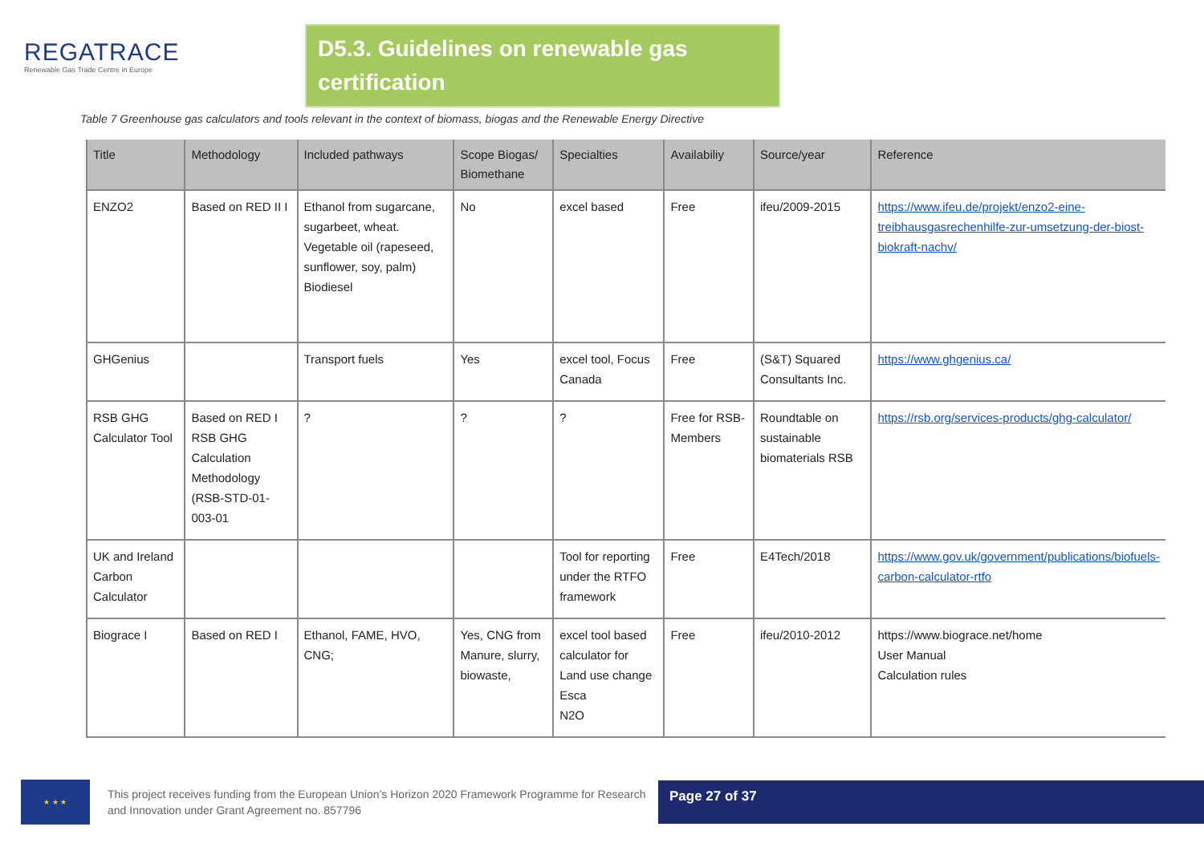REGATRACE
Renewable Gas Trade Centre in Europe
D5.3. Guidelines on renewable gas certification
Table 7 Greenhouse gas calculators and tools relevant in the context of biomass, biogas and the Renewable Energy Directive
| Title | Methodology | Included pathways | Scope Biogas/ Biomethane | Specialties | Availabiliy | Source/year | Reference |
| --- | --- | --- | --- | --- | --- | --- | --- |
| ENZO2 | Based on RED II I | Ethanol from sugarcane, sugarbeet, wheat. Vegetable oil (rapeseed, sunflower, soy, palm) Biodiesel | No | excel based | Free | ifeu/2009-2015 | https://www.ifeu.de/projekt/enzo2-eine-treibhausgasrechenhilfe-zur-umsetzung-der-biost-biokraft-nachv/ |
| GHGenius | | Transport fuels | Yes | excel tool, Focus Canada | Free | (S&T) Squared Consultants Inc. | https://www.ghgenius.ca/ |
| RSB GHG Calculator Tool | Based on RED I RSB GHG Calculation Methodology (RSB-STD-01-003-01 | ? | ? | ? | Free for RSB-Members | Roundtable on sustainable biomaterials RSB | https://rsb.org/services-products/ghg-calculator/ |
| UK and Ireland Carbon Calculator | | | | Tool for reporting under the RTFO framework | Free | E4Tech/2018 | https://www.gov.uk/government/publications/biofuels-carbon-calculator-rtfo |
| Biograce I | Based on RED I | Ethanol, FAME, HVO, CNG; | Yes, CNG from Manure, slurry, biowaste, | excel tool based calculator for Land use change Esca N2O | Free | ifeu/2010-2012 | https://www.biograce.net/home User Manual Calculation rules |
★ ★ ★
This project receives funding from the European Union’s Horizon 2020 Framework Programme for Research and Innovation under Grant Agreement no. 857796
Page 27 of 37